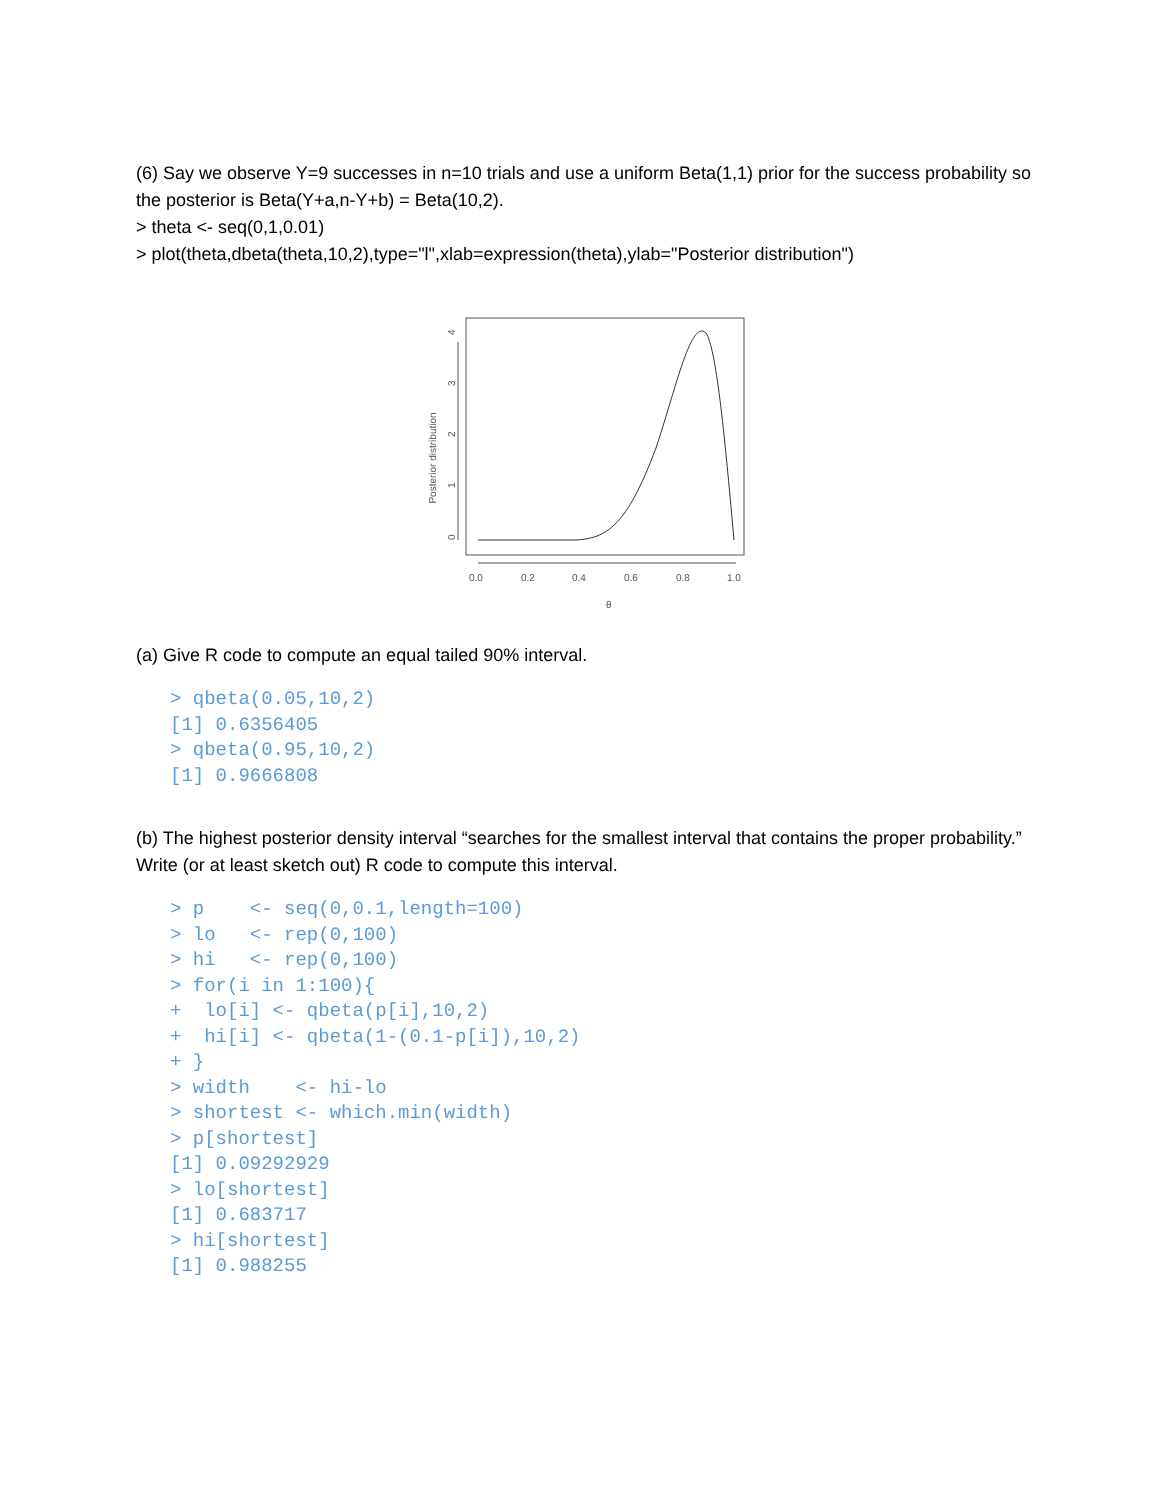(6) Say we observe Y=9 successes in n=10 trials and use a uniform Beta(1,1) prior for the success probability so the posterior is Beta(Y+a,n-Y+b) = Beta(10,2).
> theta <- seq(0,1,0.01)
> plot(theta,dbeta(theta,10,2),type="l",xlab=expression(theta),ylab="Posterior distribution")
Posterior distribution
0
1
2
3
4
0.0
0.2
0.4
0.6
0.8
1.0
θ
(a) Give R code to compute an equal tailed 90% interval.
> qbeta(0.05,10,2)
[1] 0.6356405
> qbeta(0.95,10,2)
[1] 0.9666808
(b) The highest posterior density interval “searches for the smallest interval that contains the proper probability.” Write (or at least sketch out) R code to compute this interval.
> p    <- seq(0,0.1,length=100)
> lo   <- rep(0,100)
> hi   <- rep(0,100)
> for(i in 1:100){
+  lo[i] <- qbeta(p[i],10,2)
+  hi[i] <- qbeta(1-(0.1-p[i]),10,2)
+ }
> width    <- hi-lo
> shortest <- which.min(width)
> p[shortest]
[1] 0.09292929
> lo[shortest]
[1] 0.683717
> hi[shortest]
[1] 0.988255